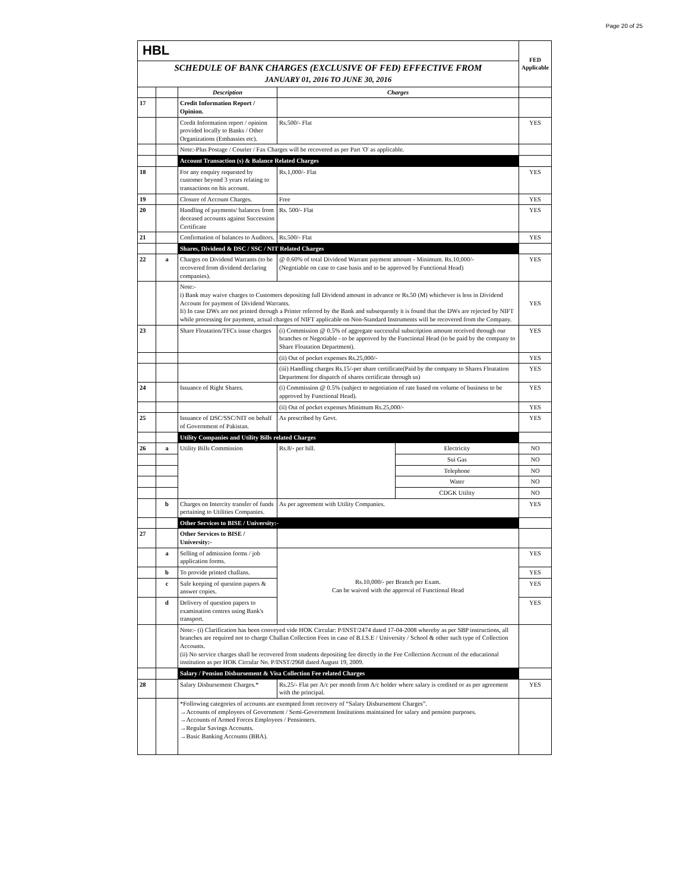Page 20 of 25
| HBL | | | | | FED Applicable |
| SCHEDULE OF BANK CHARGES (EXCLUSIVE OF FED) EFFECTIVE FROM JANUARY 01, 2016 TO JUNE 30, 2016 | | | | | |
| | | Description | Charges | | |
| 17 | | Credit Information Report / Opinion. | | | |
| | | Credit Information report / opinion provided locally to Banks / Other Organizations (Embassies etc). | Rs.500/- Flat | | YES |
| | | Note:-Plus Postage / Courier / Fax Charges will be recovered as per Part 'O' as applicable. | | | |
| | | Account Transaction (s) & Balance Related Charges | | | |
| 18 | | For any enquiry requested by customer beyond 3 years relating to transactions on his account. | Rs.1,000/- Flat | | YES |
| 19 | | Closure of Account Charges. | Free | | YES |
| 20 | | Handling of payments/ balances from deceased accounts against Succession Certificate | Rs. 500/- Flat | | YES |
| 21 | | Confirmation of balances to Auditors. | Rs.500/- Flat | | YES |
| | | Shares, Dividend & DSC / SSC / NIT Related Charges | | | |
| 22 | a | Charges on Dividend Warrants (to be recovered from dividend declaring companies). | @ 0.60% of total Dividend Warrant payment amount - Minimum. Rs.10,000/- (Negotiable on case to case basis and to be approved by Functional Head) | | YES |
| | | Note:- i) Bank may waive charges to Customers depositing full Dividend amount in advance or Rs.50 (M) whichever is less in Dividend Account for payment of Dividend Warrants. Ii) In case DWs are not printed through a Printer referred by the Bank and subsequently it is found that the DWs are rejected by NIFT while processing for payment, actual charges of NIFT applicable on Non-Standard Instruments will be recovered from the Company. | | | YES |
| 23 | | Share Floatation/TFCs issue charges | (i) Commission @ 0.5% of aggregate successful subscription amount received through our branches or Negotiable - to be approved by the Functional Head (to be paid by the company to Share Floatation Department). | | YES |
| | | | (ii) Out of pocket expenses Rs.25,000/- | | YES |
| | | | (iii) Handling charges Rs.15/-per share certificate(Paid by the company to Shares Floatation Department for dispatch of shares certificate through us) | | YES |
| 24 | | Issuance of Right Shares. | (i) Commission @ 0.5% (subject to negotiation of rate based on volume of business to be approved by Functional Head). | | YES |
| | | | (ii) Out of pocket expenses Minimum Rs.25,000/- | | YES |
| 25 | | Issuance of DSC/SSC/NIT on behalf of Government of Pakistan. | As prescribed by Govt. | | YES |
| | | Utility Companies and Utility Bills related Charges | | | |
| 26 | a | Utility Bills Commission | Rs.8/- per bill. | Electricity | NO |
| | | | | Sui Gas | NO |
| | | | | Telephone | NO |
| | | | | Water | NO |
| | | | | CDGK Utility | NO |
| | b | Charges on Intercity transfer of funds pertaining to Utilities Companies. | As per agreement with Utility Companies. | | YES |
| | | Other Services to BISE / University:- | | | |
| 27 | | Other Services to BISE / University:- | | | |
| | a | Selling of admission forms / job application forms. | Rs.10,000/- per Branch per Exam. Can be waived with the approval of Functional Head | | YES |
| | b | To provide printed challans. | | | YES |
| | c | Safe keeping of question papers & answer copies. | | | YES |
| | d | Delivery of question papers to examination centres using Bank's transport. | | | YES |
| | | Note:- (i) Clarification has been conveyed vide HOK Circular: P/INST/2474 dated 17-04-2008 whereby as per SBP instructions, all branches are required not to charge Challan Collection Fees in case of B.I.S.E / University / School & other such type of Collection Accounts. (ii) No service charges shall be recovered from students depositing fee directly in the Fee Collection Account of the educational institution as per HOK Circular No. P/INST/2968 dated August 19, 2009. | | | |
| | | Salary / Pension Disbursement & Visa Collection Fee related Charges | | | |
| 28 | | Salary Disbursement Charges.* | Rs.25/- Flat per A/c per month from A/c holder where salary is credited or as per agreement with the principal. | | YES |
| | | *Following categories of accounts are exempted from recovery of “Salary Disbursement Charges”. →Accounts of employees of Government / Semi-Government Institutions maintained for salary and pension purposes. →Accounts of Armed Forces Employees / Pensioners. →Regular Savings Accounts. →Basic Banking Accounts (BBA). | | | |